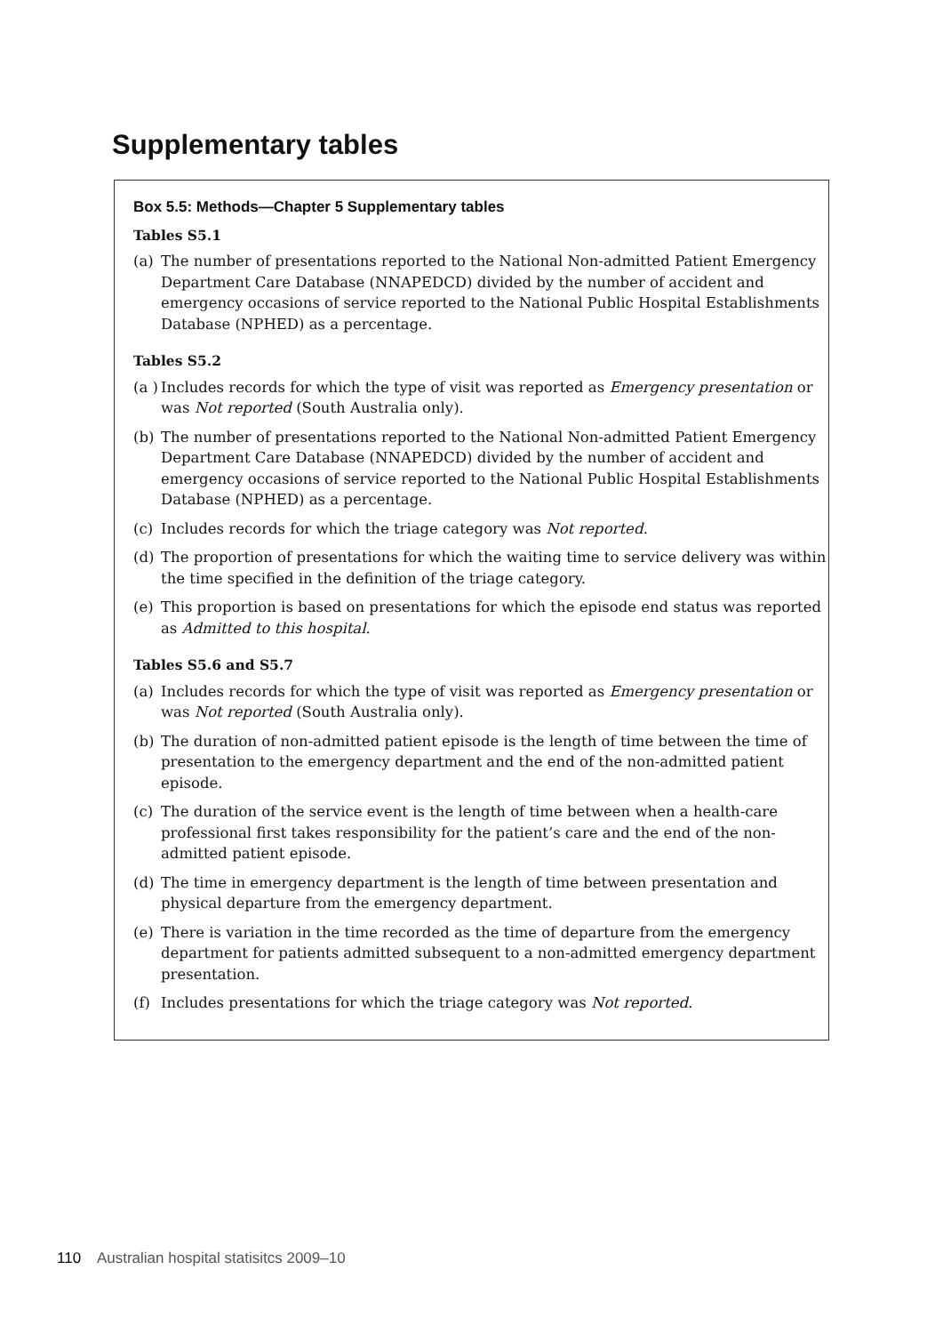Supplementary tables
Box 5.5: Methods—Chapter 5 Supplementary tables
Tables S5.1
(a) The number of presentations reported to the National Non-admitted Patient Emergency Department Care Database (NNAPEDCD) divided by the number of accident and emergency occasions of service reported to the National Public Hospital Establishments Database (NPHED) as a percentage.
Tables S5.2
(a ) Includes records for which the type of visit was reported as Emergency presentation or was Not reported (South Australia only).
(b) The number of presentations reported to the National Non-admitted Patient Emergency Department Care Database (NNAPEDCD) divided by the number of accident and emergency occasions of service reported to the National Public Hospital Establishments Database (NPHED) as a percentage.
(c) Includes records for which the triage category was Not reported.
(d) The proportion of presentations for which the waiting time to service delivery was within the time specified in the definition of the triage category.
(e) This proportion is based on presentations for which the episode end status was reported as Admitted to this hospital.
Tables S5.6 and S5.7
(a) Includes records for which the type of visit was reported as Emergency presentation or was Not reported (South Australia only).
(b) The duration of non-admitted patient episode is the length of time between the time of presentation to the emergency department and the end of the non-admitted patient episode.
(c) The duration of the service event is the length of time between when a health-care professional first takes responsibility for the patient’s care and the end of the non-admitted patient episode.
(d) The time in emergency department is the length of time between presentation and physical departure from the emergency department.
(e) There is variation in the time recorded as the time of departure from the emergency department for patients admitted subsequent to a non-admitted emergency department presentation.
(f) Includes presentations for which the triage category was Not reported.
110 Australian hospital statisitcs 2009–10